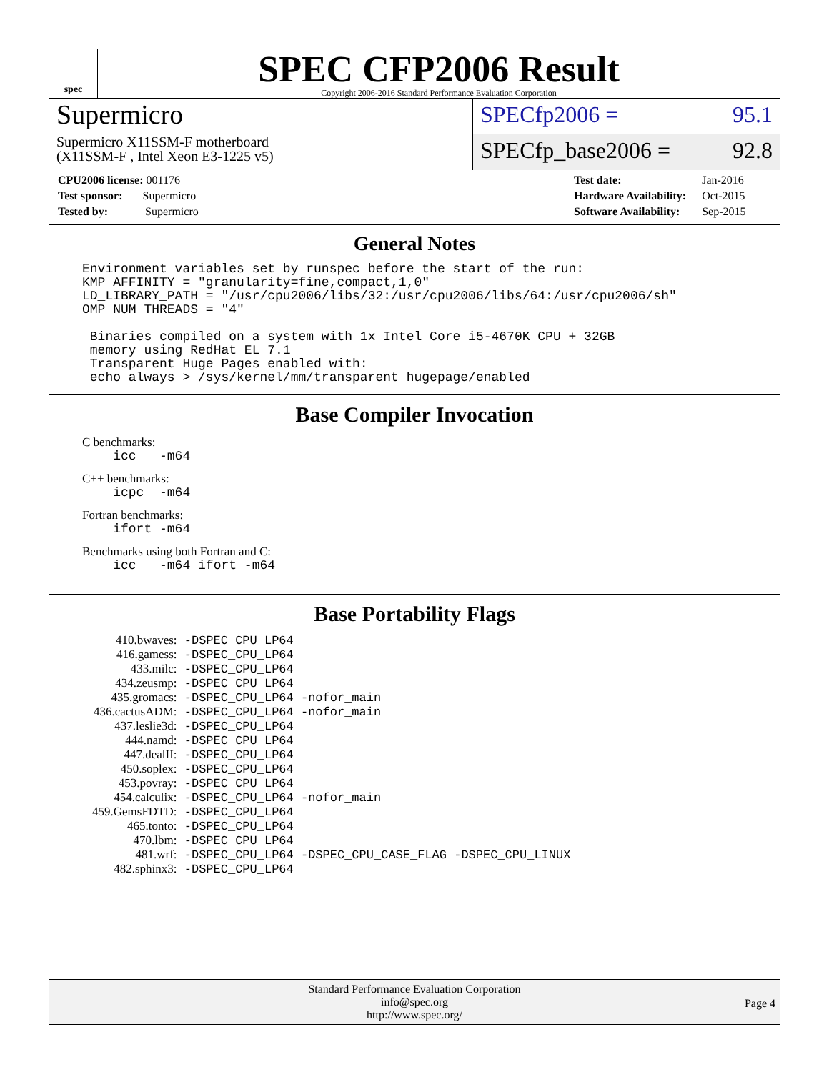spec
SPEC CFP2006 Result
Copyright 2006-2016 Standard Performance Evaluation Corporation
Supermicro
Supermicro X11SSM-F motherboard
(X11SSM-F , Intel Xeon E3-1225 v5)
SPECfp2006 = 95.1
SPECfp_base2006 = 92.8
| CPU2006 license: 001176 |
| Test sponsor: Supermicro |
| Tested by: Supermicro |
| Test date: | Jan-2016 |
| Hardware Availability: | Oct-2015 |
| Software Availability: | Sep-2015 |
General Notes
Environment variables set by runspec before the start of the run:
KMP_AFFINITY = "granularity=fine,compact,1,0"
LD_LIBRARY_PATH = "/usr/cpu2006/libs/32:/usr/cpu2006/libs/64:/usr/cpu2006/sh"
OMP_NUM_THREADS = "4"

 Binaries compiled on a system with 1x Intel Core i5-4670K CPU + 32GB
 memory using RedHat EL 7.1
 Transparent Huge Pages enabled with:
 echo always > /sys/kernel/mm/transparent_hugepage/enabled
Base Compiler Invocation
C benchmarks:
    icc   -m64
C++ benchmarks:
    icpc  -m64
Fortran benchmarks:
    ifort -m64
Benchmarks using both Fortran and C:
    icc   -m64 ifort -m64
Base Portability Flags
| 410.bwaves: | -DSPEC_CPU_LP64 |
| 416.gamess: | -DSPEC_CPU_LP64 |
| 433.milc: | -DSPEC_CPU_LP64 |
| 434.zeusmp: | -DSPEC_CPU_LP64 |
| 435.gromacs: | -DSPEC_CPU_LP64 -nofor_main |
| 436.cactusADM: | -DSPEC_CPU_LP64 -nofor_main |
| 437.leslie3d: | -DSPEC_CPU_LP64 |
| 444.namd: | -DSPEC_CPU_LP64 |
| 447.dealII: | -DSPEC_CPU_LP64 |
| 450.soplex: | -DSPEC_CPU_LP64 |
| 453.povray: | -DSPEC_CPU_LP64 |
| 454.calculix: | -DSPEC_CPU_LP64 -nofor_main |
| 459.GemsFDTD: | -DSPEC_CPU_LP64 |
| 465.tonto: | -DSPEC_CPU_LP64 |
| 470.lbm: | -DSPEC_CPU_LP64 |
| 481.wrf: | -DSPEC_CPU_LP64 -DSPEC_CPU_CASE_FLAG -DSPEC_CPU_LINUX |
| 482.sphinx3: | -DSPEC_CPU_LP64 |
Standard Performance Evaluation Corporation
info@spec.org
http://www.spec.org/
Page 4